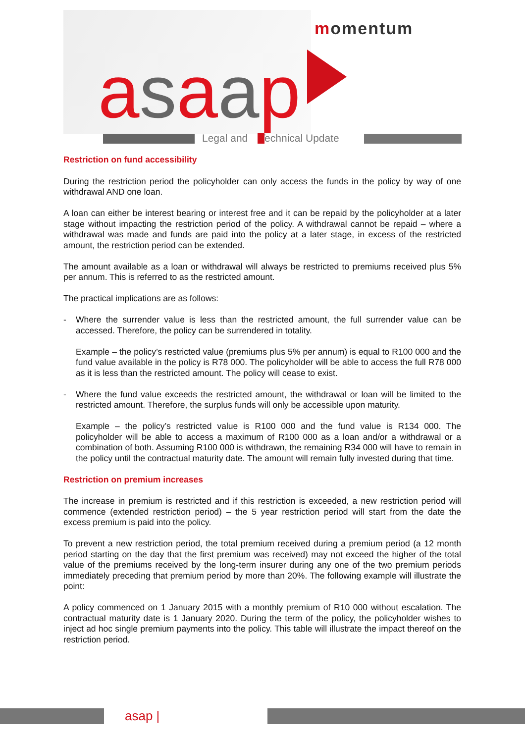momentum
asaap Legal and Technical Update
Restriction on fund accessibility
During the restriction period the policyholder can only access the funds in the policy by way of one withdrawal AND one loan.
A loan can either be interest bearing or interest free and it can be repaid by the policyholder at a later stage without impacting the restriction period of the policy. A withdrawal cannot be repaid – where a withdrawal was made and funds are paid into the policy at a later stage, in excess of the restricted amount, the restriction period can be extended.
The amount available as a loan or withdrawal will always be restricted to premiums received plus 5% per annum. This is referred to as the restricted amount.
The practical implications are as follows:
- Where the surrender value is less than the restricted amount, the full surrender value can be accessed. Therefore, the policy can be surrendered in totality.
Example – the policy’s restricted value (premiums plus 5% per annum) is equal to R100 000 and the fund value available in the policy is R78 000. The policyholder will be able to access the full R78 000 as it is less than the restricted amount. The policy will cease to exist.
- Where the fund value exceeds the restricted amount, the withdrawal or loan will be limited to the restricted amount. Therefore, the surplus funds will only be accessible upon maturity.
Example – the policy’s restricted value is R100 000 and the fund value is R134 000. The policyholder will be able to access a maximum of R100 000 as a loan and/or a withdrawal or a combination of both. Assuming R100 000 is withdrawn, the remaining R34 000 will have to remain in the policy until the contractual maturity date. The amount will remain fully invested during that time.
Restriction on premium increases
The increase in premium is restricted and if this restriction is exceeded, a new restriction period will commence (extended restriction period) – the 5 year restriction period will start from the date the excess premium is paid into the policy.
To prevent a new restriction period, the total premium received during a premium period (a 12 month period starting on the day that the first premium was received) may not exceed the higher of the total value of the premiums received by the long-term insurer during any one of the two premium periods immediately preceding that premium period by more than 20%. The following example will illustrate the point:
A policy commenced on 1 January 2015 with a monthly premium of R10 000 without escalation. The contractual maturity date is 1 January 2020. During the term of the policy, the policyholder wishes to inject ad hoc single premium payments into the policy. This table will illustrate the impact thereof on the restriction period.
asap |